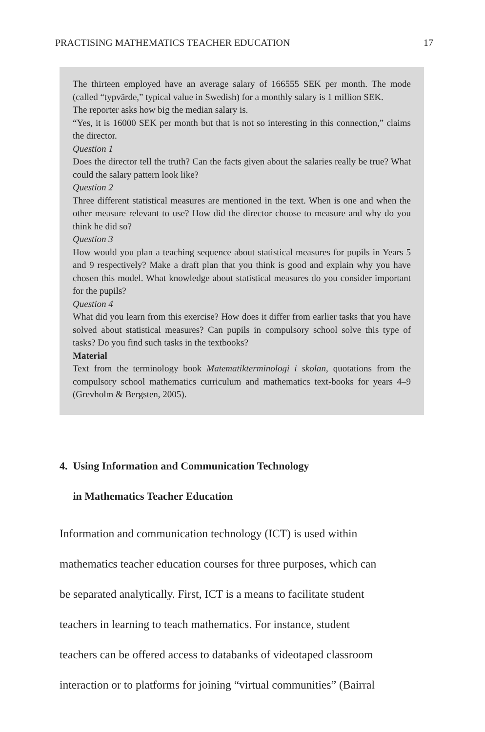PRACTISING MATHEMATICS TEACHER EDUCATION 17
The thirteen employed have an average salary of 166555 SEK per month. The mode (called “typvärde,” typical value in Swedish) for a monthly salary is 1 million SEK.
The reporter asks how big the median salary is.
“Yes, it is 16000 SEK per month but that is not so interesting in this connection,” claims the director.
Question 1
Does the director tell the truth? Can the facts given about the salaries really be true? What could the salary pattern look like?
Question 2
Three different statistical measures are mentioned in the text. When is one and when the other measure relevant to use? How did the director choose to measure and why do you think he did so?
Question 3
How would you plan a teaching sequence about statistical measures for pupils in Years 5 and 9 respectively? Make a draft plan that you think is good and explain why you have chosen this model. What knowledge about statistical measures do you consider important for the pupils?
Question 4
What did you learn from this exercise? How does it differ from earlier tasks that you have solved about statistical measures? Can pupils in compulsory school solve this type of tasks? Do you find such tasks in the textbooks?
Material
Text from the terminology book Matematikterminologi i skolan, quotations from the compulsory school mathematics curriculum and mathematics text-books for years 4–9 (Grevholm & Bergsten, 2005).
4. Using Information and Communication Technology
in Mathematics Teacher Education
Information and communication technology (ICT) is used within
mathematics teacher education courses for three purposes, which can
be separated analytically. First, ICT is a means to facilitate student
teachers in learning to teach mathematics. For instance, student
teachers can be offered access to databanks of videotaped classroom
interaction or to platforms for joining “virtual communities” (Bairral